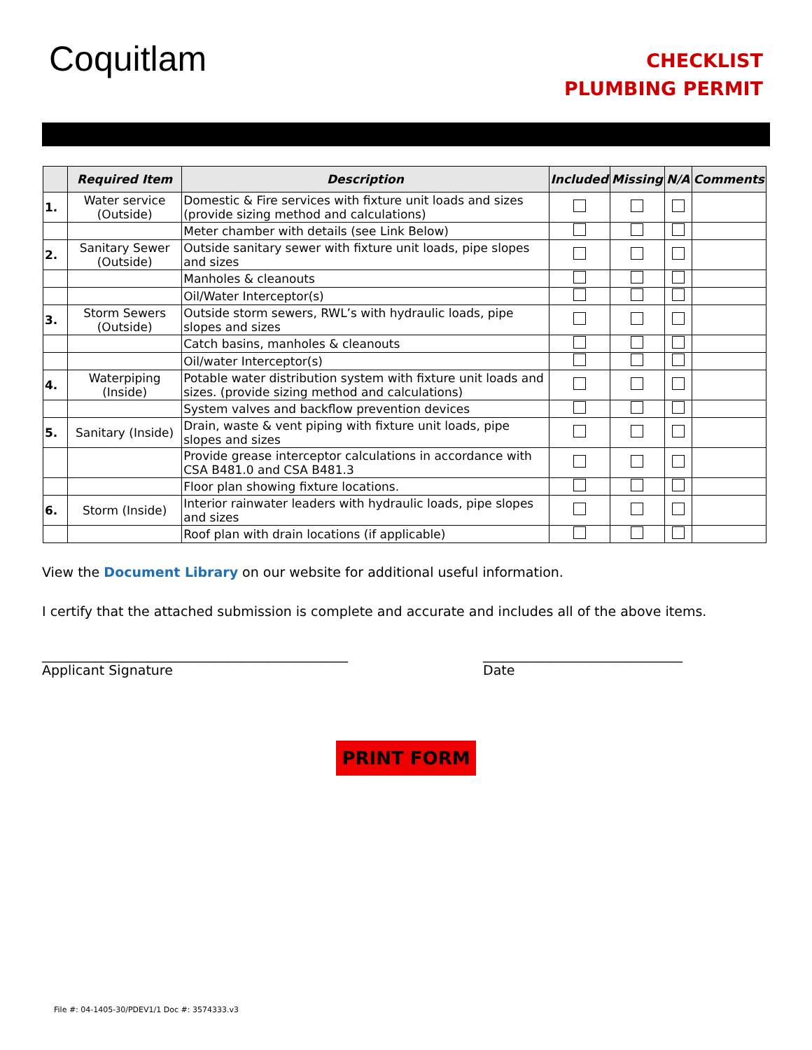Coquitlam
CHECKLIST
PLUMBING PERMIT
| | Required Item | Description | Included | Missing | N/A | Comments |
| --- | --- | --- | --- | --- | --- | --- |
| 1. | Water service (Outside) | Domestic & Fire services with fixture unit loads and sizes (provide sizing method and calculations) | | | | |
| | | Meter chamber with details (see Link Below) | | | | |
| 2. | Sanitary Sewer (Outside) | Outside sanitary sewer with fixture unit loads, pipe slopes and sizes | | | | |
| | | Manholes & cleanouts | | | | |
| | | Oil/Water Interceptor(s) | | | | |
| 3. | Storm Sewers (Outside) | Outside storm sewers, RWL’s with hydraulic loads, pipe slopes and sizes | | | | |
| | | Catch basins, manholes & cleanouts | | | | |
| | | Oil/water Interceptor(s) | | | | |
| 4. | Waterpiping (Inside) | Potable water distribution system with fixture unit loads and sizes. (provide sizing method and calculations) | | | | |
| | | System valves and backflow prevention devices | | | | |
| 5. | Sanitary (Inside) | Drain, waste & vent piping with fixture unit loads, pipe slopes and sizes | | | | |
| | | Provide grease interceptor calculations in accordance with CSA B481.0 and CSA B481.3 | | | | |
| | | Floor plan showing fixture locations. | | | | |
| 6. | Storm (Inside) | Interior rainwater leaders with hydraulic loads, pipe slopes and sizes | | | | |
| | | Roof plan with drain locations (if applicable) | | | | |
View the Document Library on our website for additional useful information.
I certify that the attached submission is complete and accurate and includes all of the above items.
______________________________________________
Applicant Signature
______________________________
Date
PRINT FORM
File #: 04-1405-30/PDEV1/1 Doc #: 3574333.v3